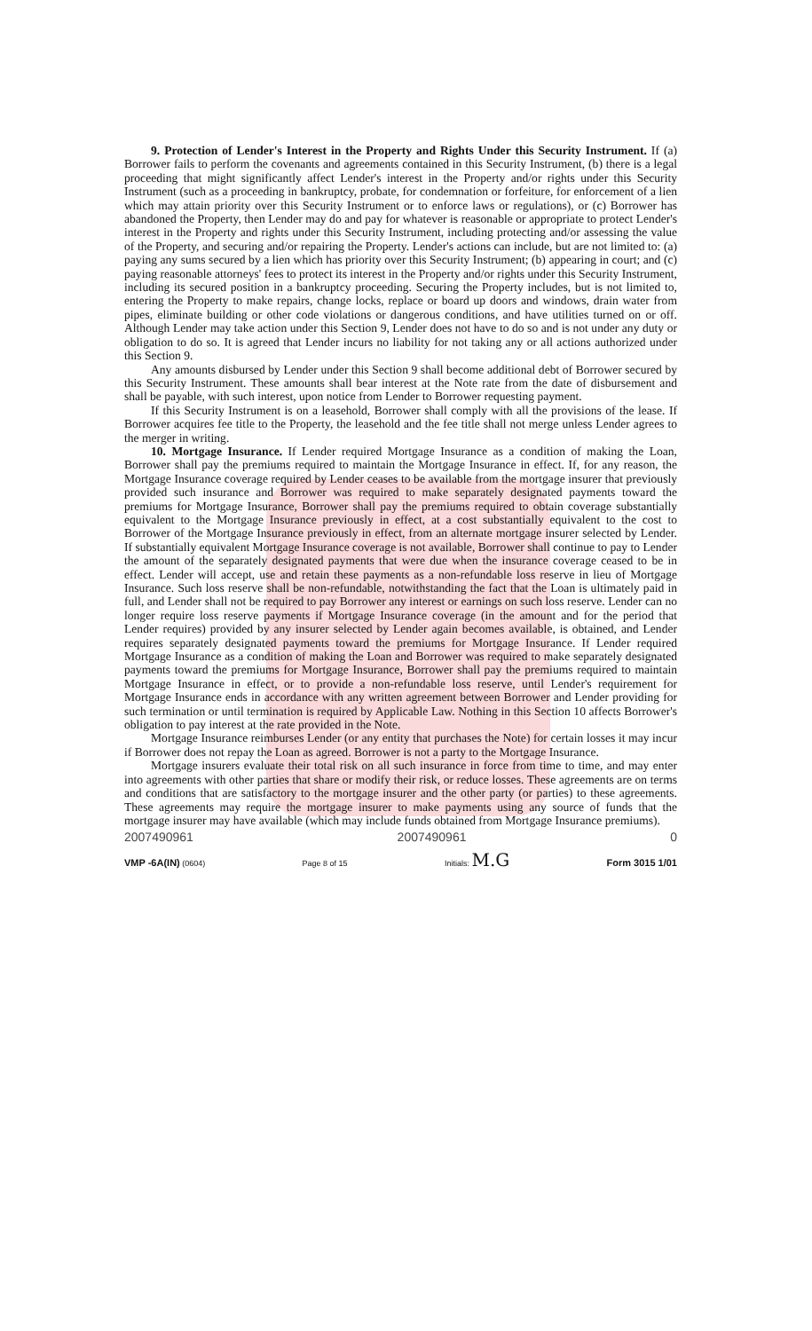9. Protection of Lender's Interest in the Property and Rights Under this Security Instrument. If (a) Borrower fails to perform the covenants and agreements contained in this Security Instrument, (b) there is a legal proceeding that might significantly affect Lender's interest in the Property and/or rights under this Security Instrument (such as a proceeding in bankruptcy, probate, for condemnation or forfeiture, for enforcement of a lien which may attain priority over this Security Instrument or to enforce laws or regulations), or (c) Borrower has abandoned the Property, then Lender may do and pay for whatever is reasonable or appropriate to protect Lender's interest in the Property and rights under this Security Instrument, including protecting and/or assessing the value of the Property, and securing and/or repairing the Property. Lender's actions can include, but are not limited to: (a) paying any sums secured by a lien which has priority over this Security Instrument; (b) appearing in court; and (c) paying reasonable attorneys' fees to protect its interest in the Property and/or rights under this Security Instrument, including its secured position in a bankruptcy proceeding. Securing the Property includes, but is not limited to, entering the Property to make repairs, change locks, replace or board up doors and windows, drain water from pipes, eliminate building or other code violations or dangerous conditions, and have utilities turned on or off. Although Lender may take action under this Section 9, Lender does not have to do so and is not under any duty or obligation to do so. It is agreed that Lender incurs no liability for not taking any or all actions authorized under this Section 9.
Any amounts disbursed by Lender under this Section 9 shall become additional debt of Borrower secured by this Security Instrument. These amounts shall bear interest at the Note rate from the date of disbursement and shall be payable, with such interest, upon notice from Lender to Borrower requesting payment.
If this Security Instrument is on a leasehold, Borrower shall comply with all the provisions of the lease. If Borrower acquires fee title to the Property, the leasehold and the fee title shall not merge unless Lender agrees to the merger in writing.
10. Mortgage Insurance. If Lender required Mortgage Insurance as a condition of making the Loan, Borrower shall pay the premiums required to maintain the Mortgage Insurance in effect. If, for any reason, the Mortgage Insurance coverage required by Lender ceases to be available from the mortgage insurer that previously provided such insurance and Borrower was required to make separately designated payments toward the premiums for Mortgage Insurance, Borrower shall pay the premiums required to obtain coverage substantially equivalent to the Mortgage Insurance previously in effect, at a cost substantially equivalent to the cost to Borrower of the Mortgage Insurance previously in effect, from an alternate mortgage insurer selected by Lender. If substantially equivalent Mortgage Insurance coverage is not available, Borrower shall continue to pay to Lender the amount of the separately designated payments that were due when the insurance coverage ceased to be in effect. Lender will accept, use and retain these payments as a non-refundable loss reserve in lieu of Mortgage Insurance. Such loss reserve shall be non-refundable, notwithstanding the fact that the Loan is ultimately paid in full, and Lender shall not be required to pay Borrower any interest or earnings on such loss reserve. Lender can no longer require loss reserve payments if Mortgage Insurance coverage (in the amount and for the period that Lender requires) provided by any insurer selected by Lender again becomes available, is obtained, and Lender requires separately designated payments toward the premiums for Mortgage Insurance. If Lender required Mortgage Insurance as a condition of making the Loan and Borrower was required to make separately designated payments toward the premiums for Mortgage Insurance, Borrower shall pay the premiums required to maintain Mortgage Insurance in effect, or to provide a non-refundable loss reserve, until Lender's requirement for Mortgage Insurance ends in accordance with any written agreement between Borrower and Lender providing for such termination or until termination is required by Applicable Law. Nothing in this Section 10 affects Borrower's obligation to pay interest at the rate provided in the Note.
Mortgage Insurance reimburses Lender (or any entity that purchases the Note) for certain losses it may incur if Borrower does not repay the Loan as agreed. Borrower is not a party to the Mortgage Insurance.
Mortgage insurers evaluate their total risk on all such insurance in force from time to time, and may enter into agreements with other parties that share or modify their risk, or reduce losses. These agreements are on terms and conditions that are satisfactory to the mortgage insurer and the other party (or parties) to these agreements. These agreements may require the mortgage insurer to make payments using any source of funds that the mortgage insurer may have available (which may include funds obtained from Mortgage Insurance premiums).
2007490961 2007490961 0
VMP -6A(IN) (0604) Page 8 of 15 Initials: M.G Form 3015 1/01